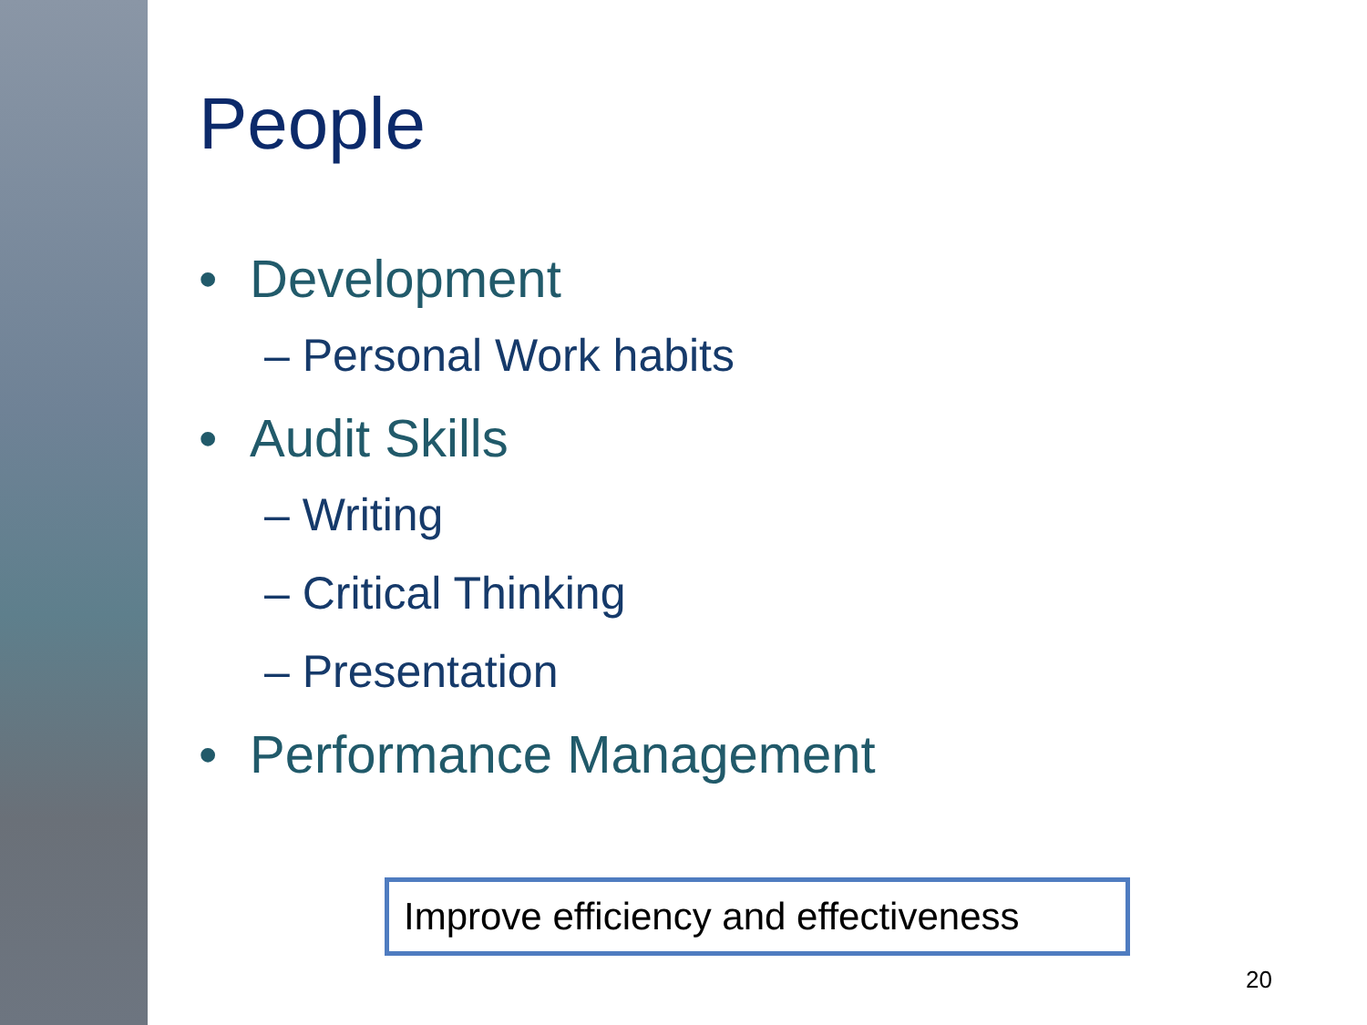People
• Development
– Personal Work habits
• Audit Skills
– Writing
– Critical Thinking
– Presentation
• Performance Management
Improve efficiency and effectiveness
20